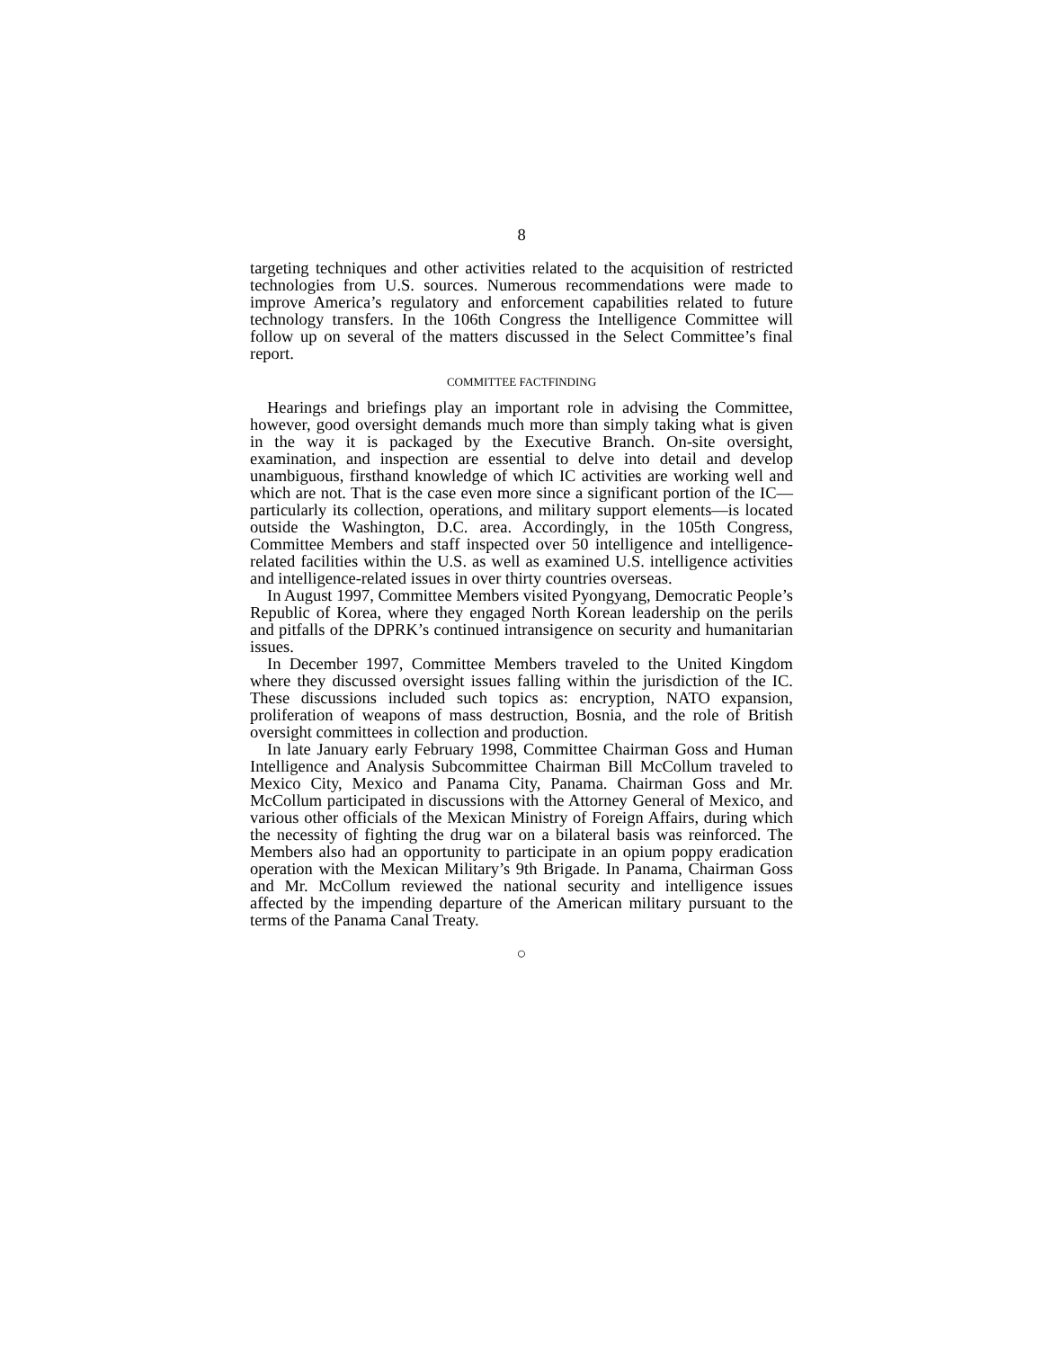8
targeting techniques and other activities related to the acquisition of restricted technologies from U.S. sources. Numerous recommendations were made to improve America’s regulatory and enforcement capabilities related to future technology transfers. In the 106th Congress the Intelligence Committee will follow up on several of the matters discussed in the Select Committee’s final report.
COMMITTEE FACTFINDING
Hearings and briefings play an important role in advising the Committee, however, good oversight demands much more than simply taking what is given in the way it is packaged by the Executive Branch. On-site oversight, examination, and inspection are essential to delve into detail and develop unambiguous, firsthand knowledge of which IC activities are working well and which are not. That is the case even more since a significant portion of the IC—particularly its collection, operations, and military support elements—is located outside the Washington, D.C. area. Accordingly, in the 105th Congress, Committee Members and staff inspected over 50 intelligence and intelligence-related facilities within the U.S. as well as examined U.S. intelligence activities and intelligence-related issues in over thirty countries overseas.
In August 1997, Committee Members visited Pyongyang, Democratic People’s Republic of Korea, where they engaged North Korean leadership on the perils and pitfalls of the DPRK’s continued intransigence on security and humanitarian issues.
In December 1997, Committee Members traveled to the United Kingdom where they discussed oversight issues falling within the jurisdiction of the IC. These discussions included such topics as: encryption, NATO expansion, proliferation of weapons of mass destruction, Bosnia, and the role of British oversight committees in collection and production.
In late January early February 1998, Committee Chairman Goss and Human Intelligence and Analysis Subcommittee Chairman Bill McCollum traveled to Mexico City, Mexico and Panama City, Panama. Chairman Goss and Mr. McCollum participated in discussions with the Attorney General of Mexico, and various other officials of the Mexican Ministry of Foreign Affairs, during which the necessity of fighting the drug war on a bilateral basis was reinforced. The Members also had an opportunity to participate in an opium poppy eradication operation with the Mexican Military’s 9th Brigade. In Panama, Chairman Goss and Mr. McCollum reviewed the national security and intelligence issues affected by the impending departure of the American military pursuant to the terms of the Panama Canal Treaty.
○